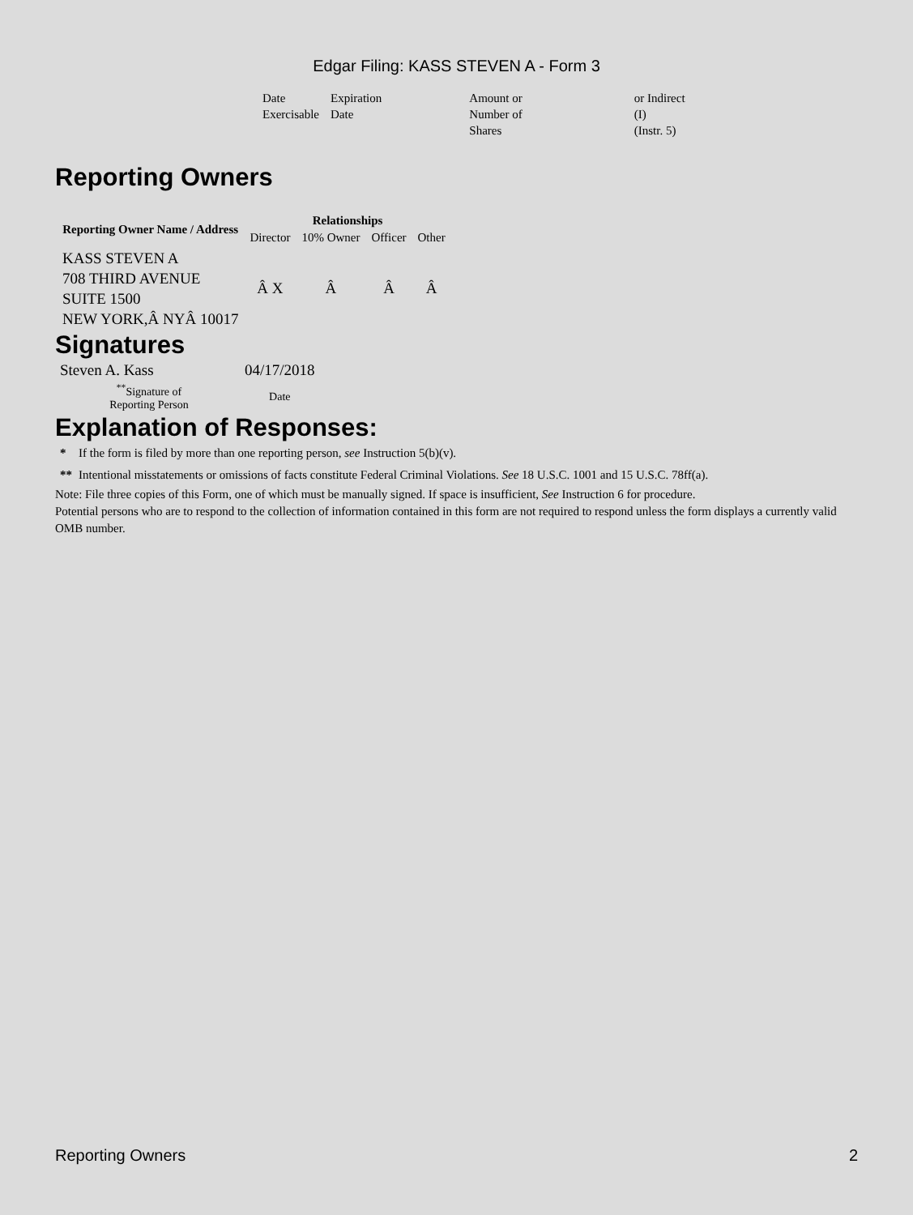Edgar Filing: KASS STEVEN A - Form 3
| Date Exercisable | Expiration Date | Amount or Number of Shares | or Indirect (I) (Instr. 5) |
Reporting Owners
| Reporting Owner Name / Address | Relationships | | | |
| --- | --- | --- | --- | --- |
| | Director | 10% Owner | Officer | Other |
| KASS STEVEN A 708 THIRD AVENUE SUITE 1500 NEW YORK,Â NYÂ 10017 | Â X | Â | Â | Â |
Signatures
| Steven A. Kass | 04/17/2018 |
| <sup>**</sup> Signature of Reporting Person | Date |
Explanation of Responses:
| * | If the form is filed by more than one reporting person, see Instruction 5(b)(v). |
| ** | Intentional misstatements or omissions of facts constitute Federal Criminal Violations. See 18 U.S.C. 1001 and 15 U.S.C. 78ff(a). |
Note: File three copies of this Form, one of which must be manually signed. If space is insufficient, See Instruction 6 for procedure.
Potential persons who are to respond to the collection of information contained in this form are not required to respond unless the form displays a currently valid OMB number.
Reporting Owners 2